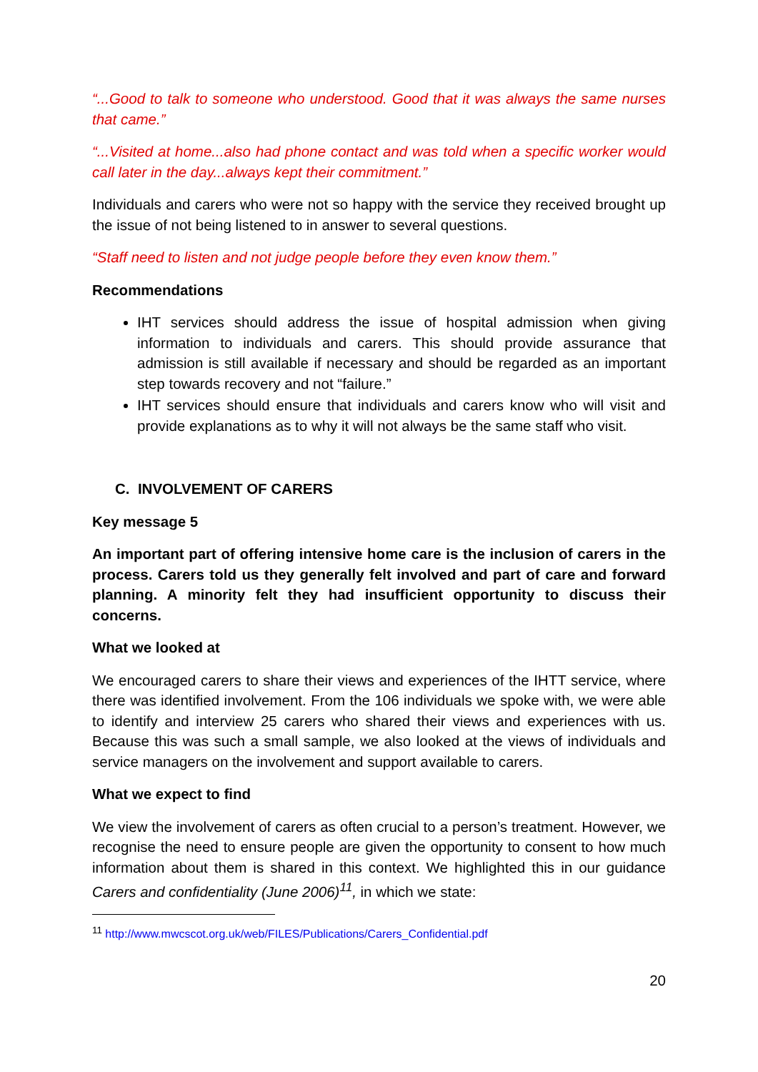“...Good to talk to someone who understood. Good that it was always the same nurses that came.”
“...Visited at home...also had phone contact and was told when a specific worker would call later in the day...always kept their commitment.”
Individuals and carers who were not so happy with the service they received brought up the issue of not being listened to in answer to several questions.
“Staff need to listen and not judge people before they even know them.”
Recommendations
IHT services should address the issue of hospital admission when giving information to individuals and carers. This should provide assurance that admission is still available if necessary and should be regarded as an important step towards recovery and not “failure.”
IHT services should ensure that individuals and carers know who will visit and provide explanations as to why it will not always be the same staff who visit.
C. INVOLVEMENT OF CARERS
Key message 5
An important part of offering intensive home care is the inclusion of carers in the process. Carers told us they generally felt involved and part of care and forward planning. A minority felt they had insufficient opportunity to discuss their concerns.
What we looked at
We encouraged carers to share their views and experiences of the IHTT service, where there was identified involvement. From the 106 individuals we spoke with, we were able to identify and interview 25 carers who shared their views and experiences with us. Because this was such a small sample, we also looked at the views of individuals and service managers on the involvement and support available to carers.
What we expect to find
We view the involvement of carers as often crucial to a person’s treatment. However, we recognise the need to ensure people are given the opportunity to consent to how much information about them is shared in this context. We highlighted this in our guidance Carers and confidentiality (June 2006)<sup>11</sup>, in which we state:
<sup>11</sup> http://www.mwcscot.org.uk/web/FILES/Publications/Carers_Confidential.pdf
20